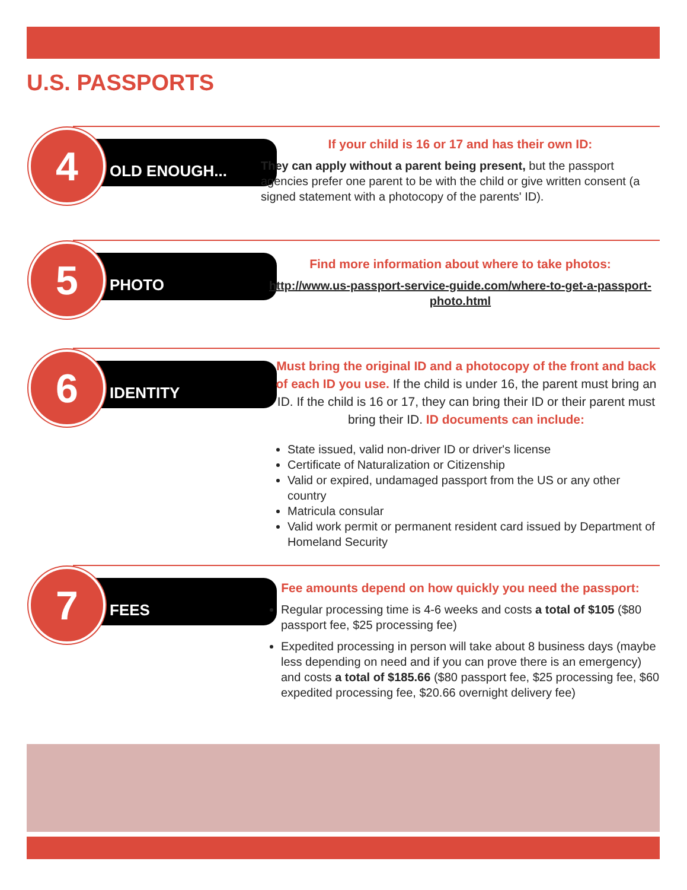U.S. PASSPORTS
4 OLD ENOUGH...
If your child is 16 or 17 and has their own ID:
They can apply without a parent being present, but the passport agencies prefer one parent to be with the child or give written consent (a signed statement with a photocopy of the parents' ID).
5 PHOTO
Find more information about where to take photos:
http://www.us-passport-service-guide.com/where-to-get-a-passport-photo.html
6 IDENTITY
Must bring the original ID and a photocopy of the front and back of each ID you use. If the child is under 16, the parent must bring an ID. If the child is 16 or 17, they can bring their ID or their parent must bring their ID. ID documents can include:
State issued, valid non-driver ID or driver's license
Certificate of Naturalization or Citizenship
Valid or expired, undamaged passport from the US or any other country
Matricula consular
Valid work permit or permanent resident card issued by Department of Homeland Security
7 FEES
Fee amounts depend on how quickly you need the passport:
Regular processing time is 4-6 weeks and costs a total of $105 ($80 passport fee, $25 processing fee)
Expedited processing in person will take about 8 business days (maybe less depending on need and if you can prove there is an emergency) and costs a total of $185.66 ($80 passport fee, $25 processing fee, $60 expedited processing fee, $20.66 overnight delivery fee)